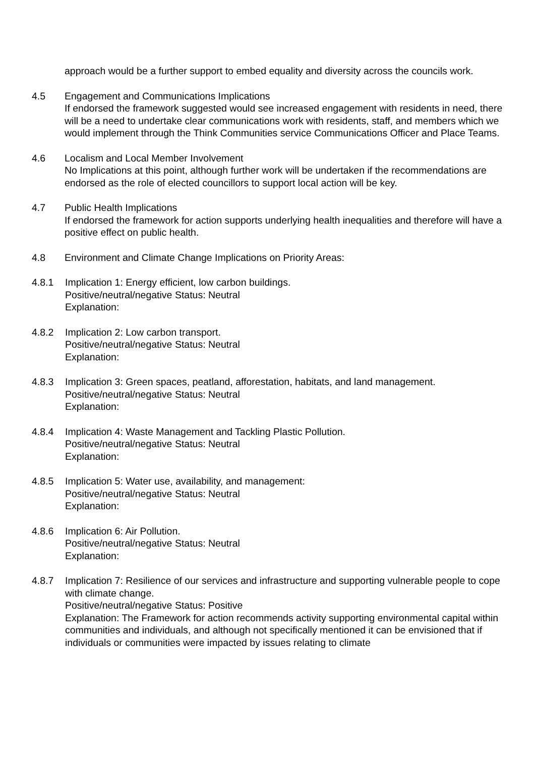approach would be a further support to embed equality and diversity across the councils work.
4.5 Engagement and Communications Implications
If endorsed the framework suggested would see increased engagement with residents in need, there will be a need to undertake clear communications work with residents, staff, and members which we would implement through the Think Communities service Communications Officer and Place Teams.
4.6 Localism and Local Member Involvement
No Implications at this point, although further work will be undertaken if the recommendations are endorsed as the role of elected councillors to support local action will be key.
4.7 Public Health Implications
If endorsed the framework for action supports underlying health inequalities and therefore will have a positive effect on public health.
4.8 Environment and Climate Change Implications on Priority Areas:
4.8.1 Implication 1: Energy efficient, low carbon buildings.
Positive/neutral/negative Status: Neutral
Explanation:
4.8.2 Implication 2: Low carbon transport.
Positive/neutral/negative Status: Neutral
Explanation:
4.8.3 Implication 3: Green spaces, peatland, afforestation, habitats, and land management.
Positive/neutral/negative Status: Neutral
Explanation:
4.8.4 Implication 4: Waste Management and Tackling Plastic Pollution.
Positive/neutral/negative Status: Neutral
Explanation:
4.8.5 Implication 5: Water use, availability, and management:
Positive/neutral/negative Status: Neutral
Explanation:
4.8.6 Implication 6: Air Pollution.
Positive/neutral/negative Status: Neutral
Explanation:
4.8.7 Implication 7: Resilience of our services and infrastructure and supporting vulnerable people to cope with climate change.
Positive/neutral/negative Status: Positive
Explanation: The Framework for action recommends activity supporting environmental capital within communities and individuals, and although not specifically mentioned it can be envisioned that if individuals or communities were impacted by issues relating to climate